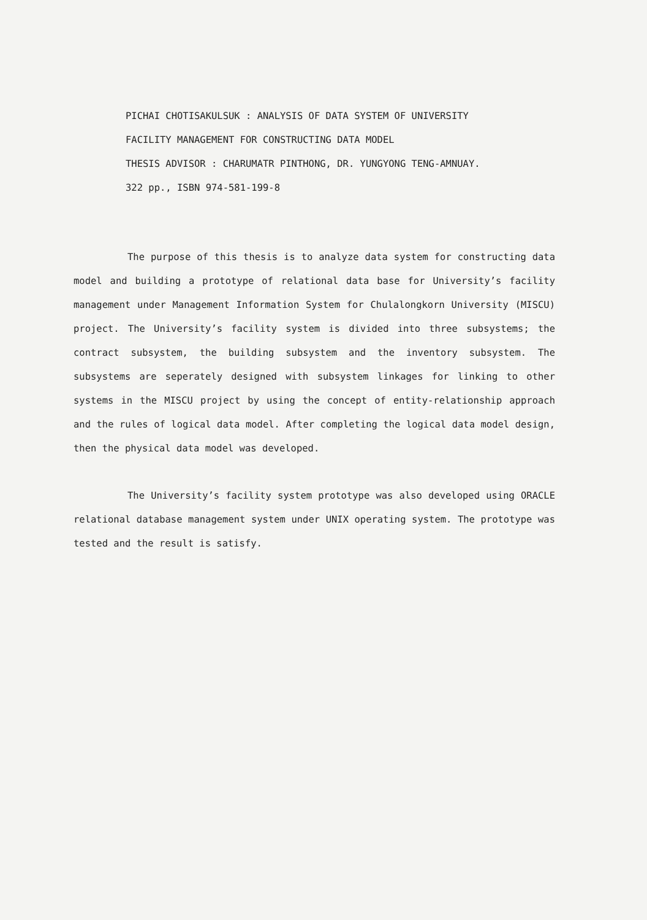PICHAI CHOTISAKULSUK : ANALYSIS OF DATA SYSTEM OF UNIVERSITY
FACILITY MANAGEMENT FOR CONSTRUCTING DATA MODEL
THESIS ADVISOR : CHARUMATR PINTHONG, DR. YUNGYONG TENG-AMNUAY.
322 pp., ISBN 974-581-199-8
The purpose of this thesis is to analyze data system for constructing data model and building a prototype of relational data base for University’s facility management under Management Information System for Chulalongkorn University (MISCU) project. The University’s facility system is divided into three subsystems; the contract subsystem, the building subsystem and the inventory subsystem. The subsystems are seperately designed with subsystem linkages for linking to other systems in the MISCU project by using the concept of entity-relationship approach and the rules of logical data model. After completing the logical data model design, then the physical data model was developed.
The University’s facility system prototype was also developed using ORACLE relational database management system under UNIX operating system. The prototype was tested and the result is satisfy.